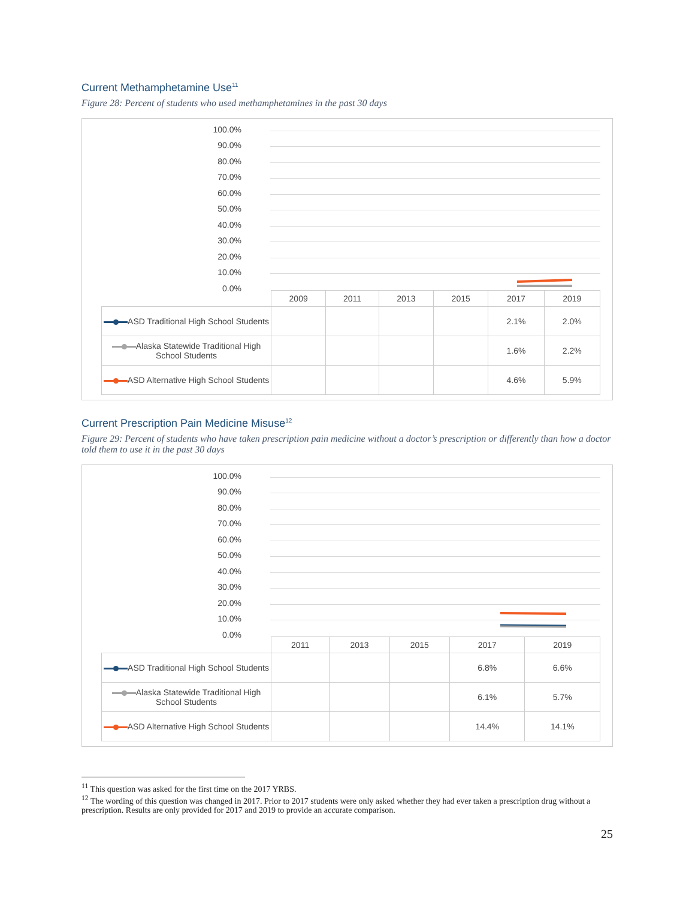Current Methamphetamine Use<sup>11</sup>
Figure 28: Percent of students who used methamphetamines in the past 30 days
100.0%
90.0%
80.0%
70.0%
60.0%
50.0%
40.0%
30.0%
20.0%
10.0%
0.0%
| | 2009 | 2011 | 2013 | 2015 | 2017 | 2019 |
| --- | --- | --- | --- | --- | --- | --- |
| ASD Traditional High School Students | | | | | 2.1% | 2.0% |
| Alaska Statewide Traditional High School Students | | | | | 1.6% | 2.2% |
| ASD Alternative High School Students | | | | | 4.6% | 5.9% |
Current Prescription Pain Medicine Misuse<sup>12</sup>
Figure 29: Percent of students who have taken prescription pain medicine without a doctor’s prescription or differently than how a doctor told them to use it in the past 30 days
100.0%
90.0%
80.0%
70.0%
60.0%
50.0%
40.0%
30.0%
20.0%
10.0%
0.0%
| | 2011 | 2013 | 2015 | 2017 | 2019 |
| --- | --- | --- | --- | --- | --- |
| ASD Traditional High School Students | | | | 6.8% | 6.6% |
| Alaska Statewide Traditional High School Students | | | | 6.1% | 5.7% |
| ASD Alternative High School Students | | | | 14.4% | 14.1% |
<sup>11</sup> This question was asked for the first time on the 2017 YRBS.
<sup>12</sup> The wording of this question was changed in 2017. Prior to 2017 students were only asked whether they had ever taken a prescription drug without a prescription. Results are only provided for 2017 and 2019 to provide an accurate comparison.
25